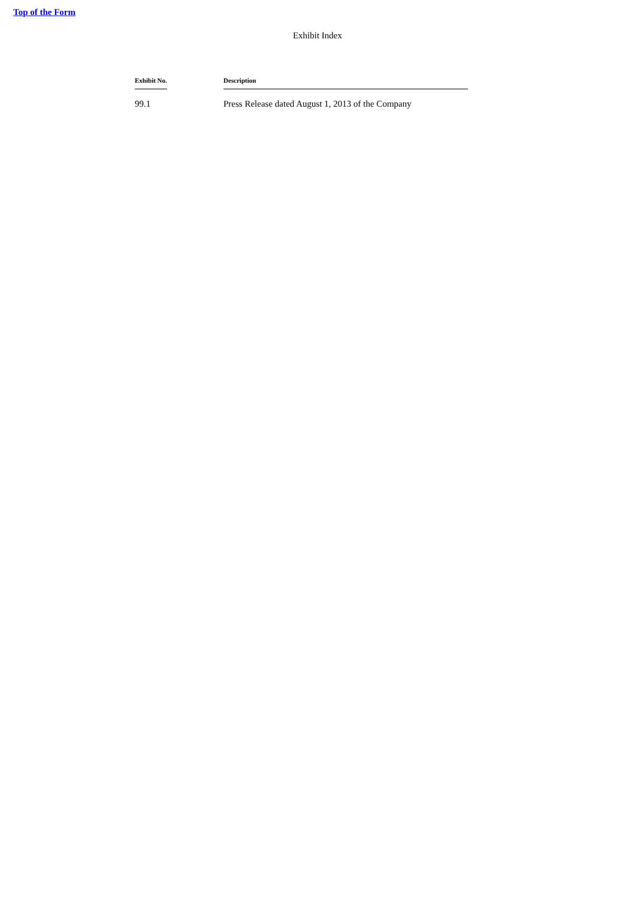Top of the Form
Exhibit Index
| Exhibit No. | Description |
| --- | --- |
| 99.1 | Press Release dated August 1, 2013 of the Company |